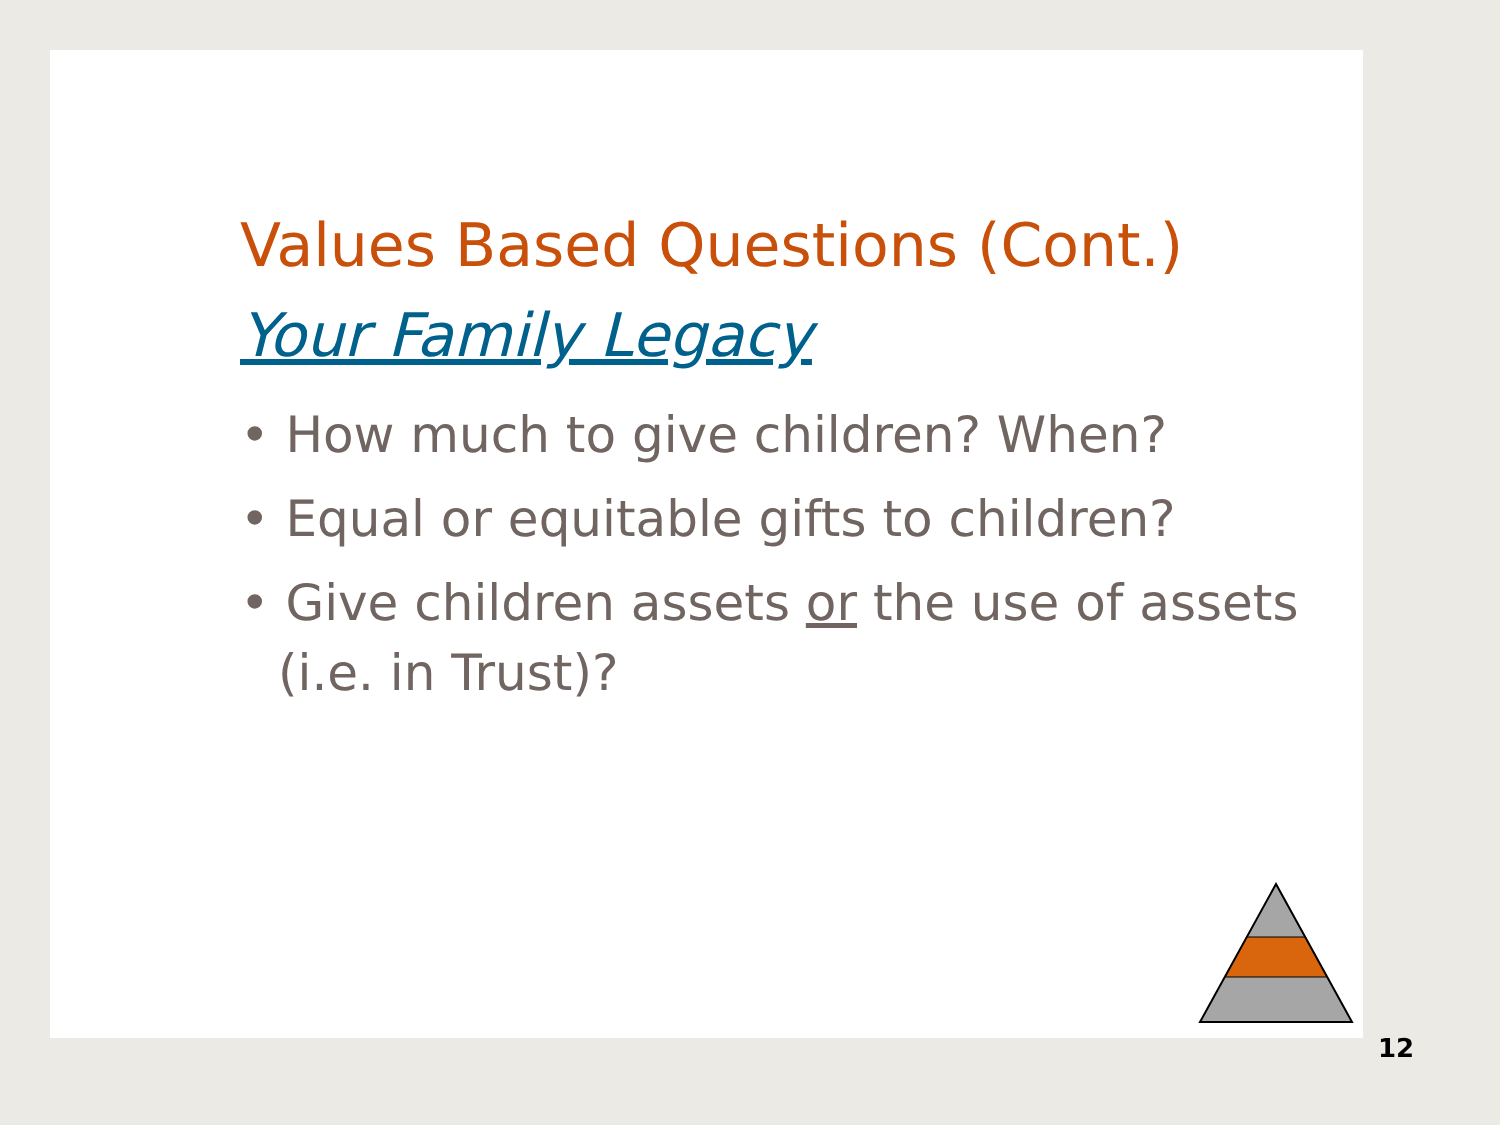Values Based Questions (Cont.)
Your Family Legacy
• How much to give children? When?
• Equal or equitable gifts to children?
• Give children assets or the use of assets (i.e. in Trust)?
12